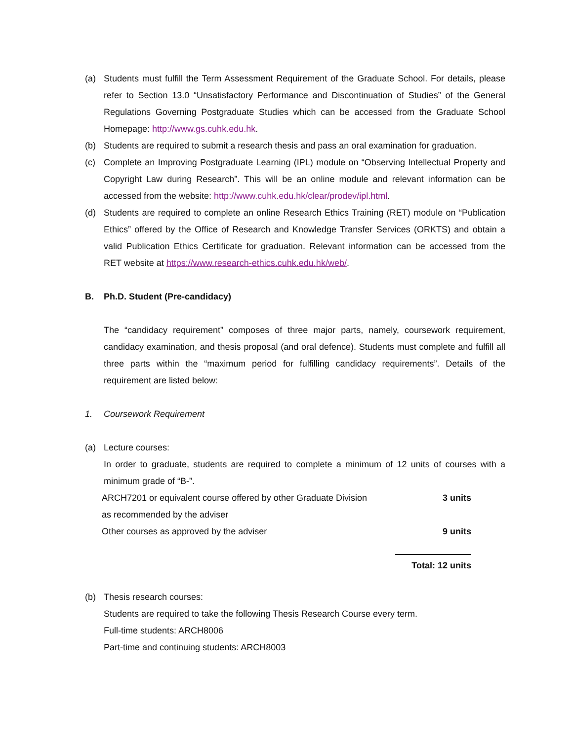(a) Students must fulfill the Term Assessment Requirement of the Graduate School. For details, please refer to Section 13.0 “Unsatisfactory Performance and Discontinuation of Studies” of the General Regulations Governing Postgraduate Studies which can be accessed from the Graduate School Homepage: http://www.gs.cuhk.edu.hk.
(b) Students are required to submit a research thesis and pass an oral examination for graduation.
(c) Complete an Improving Postgraduate Learning (IPL) module on “Observing Intellectual Property and Copyright Law during Research”. This will be an online module and relevant information can be accessed from the website: http://www.cuhk.edu.hk/clear/prodev/ipl.html.
(d) Students are required to complete an online Research Ethics Training (RET) module on “Publication Ethics” offered by the Office of Research and Knowledge Transfer Services (ORKTS) and obtain a valid Publication Ethics Certificate for graduation. Relevant information can be accessed from the RET website at https://www.research-ethics.cuhk.edu.hk/web/.
B. Ph.D. Student (Pre-candidacy)
The “candidacy requirement” composes of three major parts, namely, coursework requirement, candidacy examination, and thesis proposal (and oral defence). Students must complete and fulfill all three parts within the “maximum period for fulfilling candidacy requirements”. Details of the requirement are listed below:
1. Coursework Requirement
(a) Lecture courses:
In order to graduate, students are required to complete a minimum of 12 units of courses with a minimum grade of “B-”.
| ARCH7201 or equivalent course offered by other Graduate Division | 3 units |
| as recommended by the adviser | |
| Other courses as approved by the adviser | 9 units |
| | Total: 12 units |
(b) Thesis research courses:
Students are required to take the following Thesis Research Course every term.
Full-time students: ARCH8006
Part-time and continuing students: ARCH8003